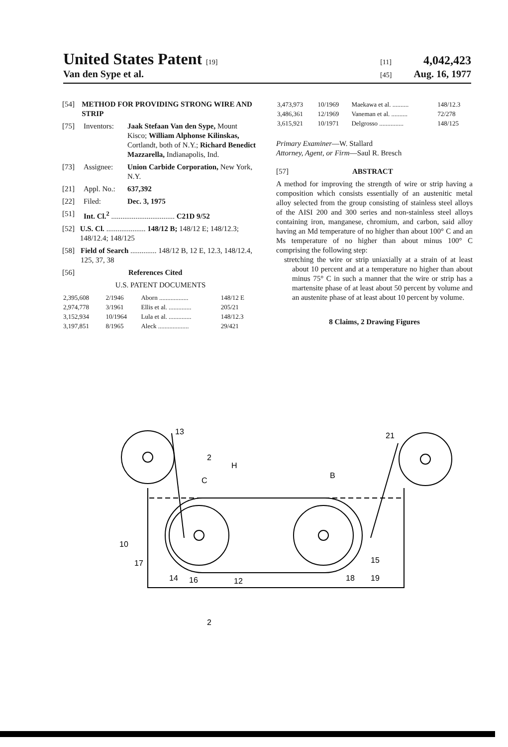United States Patent [19] [11] 4,042,423
Van den Sype et al. [45] Aug. 16, 1977
[54] METHOD FOR PROVIDING STRONG WIRE AND STRIP
[75] Inventors: Jaak Stefaan Van den Sype, Mount Kisco; William Alphonse Kilinskas, Cortlandt, both of N.Y.; Richard Benedict Mazzarella, Indianapolis, Ind.
[73] Assignee: Union Carbide Corporation, New York, N.Y.
[21] Appl. No.: 637,392
[22] Filed: Dec. 3, 1975
[51] Int. Cl.<sup>2</sup> .................................. C21D 9/52
[52] U.S. Cl. ..................... 148/12 B; 148/12 E; 148/12.3; 148/12.4; 148/125
[58] Field of Search .............. 148/12 B, 12 E, 12.3, 148/12.4, 125, 37, 38
[56] References Cited
U.S. PATENT DOCUMENTS
| 2,395,608 | 2/1946 | Aborn .................. | 148/12 E |
| 2,974,778 | 3/1961 | Ellis et al. .............. | 205/21 |
| 3,152,934 | 10/1964 | Lula et al. .............. | 148/12.3 |
| 3,197,851 | 8/1965 | Aleck ................... | 29/421 |
| 3,473,973 | 10/1969 | Maekawa et al. .......... | 148/12.3 |
| 3,486,361 | 12/1969 | Vaneman et al. .......... | 72/278 |
| 3,615,921 | 10/1971 | Delgrosso ............... | 148/125 |
Primary Examiner—W. Stallard
Attorney, Agent, or Firm—Saul R. Bresch
[57] ABSTRACT
A method for improving the strength of wire or strip having a composition which consists essentially of an austenitic metal alloy selected from the group consisting of stainless steel alloys of the AISI 200 and 300 series and non-stainless steel alloys containing iron, manganese, chromium, and carbon, said alloy having an Md temperature of no higher than about 100° C and an Ms temperature of no higher than about minus 100° C comprising the following step:
stretching the wire or strip uniaxially at a strain of at least about 10 percent and at a temperature no higher than about minus 75° C in such a manner that the wire or strip has a martensite phase of at least about 50 percent by volume and an austenite phase of at least about 10 percent by volume.
8 Claims, 2 Drawing Figures
13
21
H
C
B
10
17
14
16
12
18
19
15
2
2